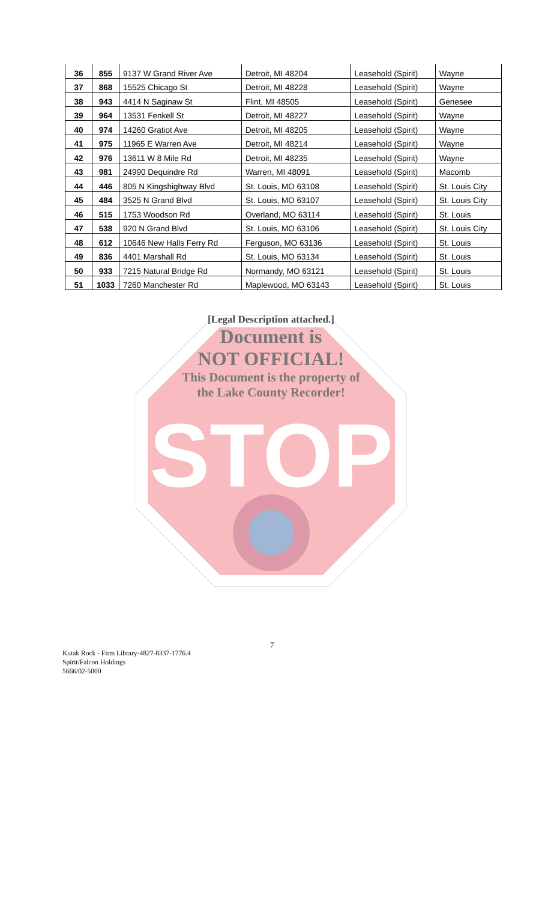| 36 | 855 | 9137 W Grand River Ave | Detroit, MI 48204 | Leasehold (Spirit) | Wayne |
| 37 | 868 | 15525 Chicago St | Detroit, MI 48228 | Leasehold (Spirit) | Wayne |
| 38 | 943 | 4414 N Saginaw St | Flint, MI 48505 | Leasehold (Spirit) | Genesee |
| 39 | 964 | 13531 Fenkell St | Detroit, MI 48227 | Leasehold (Spirit) | Wayne |
| 40 | 974 | 14260 Gratiot Ave | Detroit, MI 48205 | Leasehold (Spirit) | Wayne |
| 41 | 975 | 11965 E Warren Ave | Detroit, MI 48214 | Leasehold (Spirit) | Wayne |
| 42 | 976 | 13611 W 8 Mile Rd | Detroit, MI 48235 | Leasehold (Spirit) | Wayne |
| 43 | 981 | 24990 Dequindre Rd | Warren, MI 48091 | Leasehold (Spirit) | Macomb |
| 44 | 446 | 805 N Kingshighway Blvd | St. Louis, MO 63108 | Leasehold (Spirit) | St. Louis City |
| 45 | 484 | 3525 N Grand Blvd | St. Louis, MO 63107 | Leasehold (Spirit) | St. Louis City |
| 46 | 515 | 1753 Woodson Rd | Overland, MO 63114 | Leasehold (Spirit) | St. Louis |
| 47 | 538 | 920 N Grand Blvd | St. Louis, MO 63106 | Leasehold (Spirit) | St. Louis City |
| 48 | 612 | 10646 New Halls Ferry Rd | Ferguson, MO 63136 | Leasehold (Spirit) | St. Louis |
| 49 | 836 | 4401 Marshall Rd | St. Louis, MO 63134 | Leasehold (Spirit) | St. Louis |
| 50 | 933 | 7215 Natural Bridge Rd | Normandy, MO 63121 | Leasehold (Spirit) | St. Louis |
| 51 | 1033 | 7260 Manchester Rd | Maplewood, MO 63143 | Leasehold (Spirit) | St. Louis |
STOP
[Legal Description attached.]
Document is
NOT OFFICIAL!
This Document is the property of
the Lake County Recorder!
7
Kutak Rock - Firm Library-4827-8337-1776.4
Spirit/Falcon Holdings
5666/02-5000